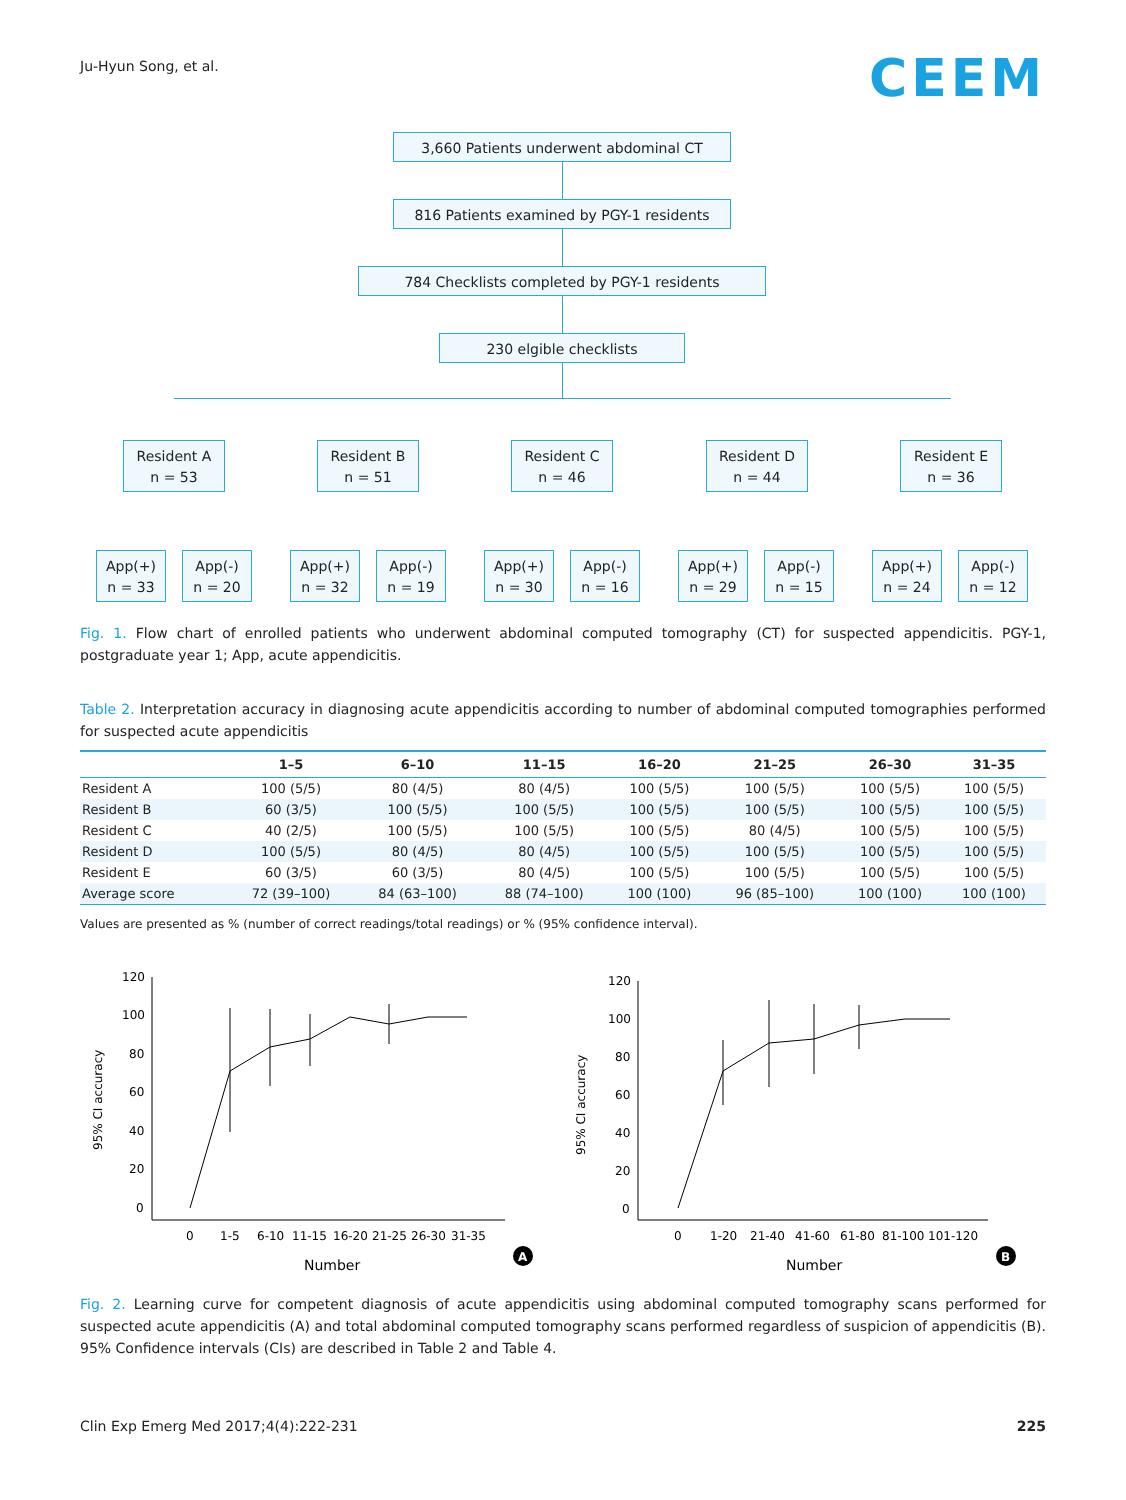Ju-Hyun Song, et al.
CEEM
3,660 Patients underwent abdominal CT
816 Patients examined by PGY-1 residents
784 Checklists completed by PGY-1 residents
230 elgible checklists
Resident A
n = 53
Resident B
n = 51
Resident C
n = 46
Resident D
n = 44
Resident E
n = 36
App(+)
n = 33
App(-)
n = 20
App(+)
n = 32
App(-)
n = 19
App(+)
n = 30
App(-)
n = 16
App(+)
n = 29
App(-)
n = 15
App(+)
n = 24
App(-)
n = 12
Fig. 1. Flow chart of enrolled patients who underwent abdominal computed tomography (CT) for suspected appendicitis. PGY-1, postgraduate year 1; App, acute appendicitis.
Table 2. Interpretation accuracy in diagnosing acute appendicitis according to number of abdominal computed tomographies performed for suspected acute appendicitis
| | 1–5 | 6–10 | 11–15 | 16–20 | 21–25 | 26–30 | 31–35 |
| --- | --- | --- | --- | --- | --- | --- | --- |
| Resident A | 100 (5/5) | 80 (4/5) | 80 (4/5) | 100 (5/5) | 100 (5/5) | 100 (5/5) | 100 (5/5) |
| Resident B | 60 (3/5) | 100 (5/5) | 100 (5/5) | 100 (5/5) | 100 (5/5) | 100 (5/5) | 100 (5/5) |
| Resident C | 40 (2/5) | 100 (5/5) | 100 (5/5) | 100 (5/5) | 80 (4/5) | 100 (5/5) | 100 (5/5) |
| Resident D | 100 (5/5) | 80 (4/5) | 80 (4/5) | 100 (5/5) | 100 (5/5) | 100 (5/5) | 100 (5/5) |
| Resident E | 60 (3/5) | 60 (3/5) | 80 (4/5) | 100 (5/5) | 100 (5/5) | 100 (5/5) | 100 (5/5) |
| Average score | 72 (39–100) | 84 (63–100) | 88 (74–100) | 100 (100) | 96 (85–100) | 100 (100) | 100 (100) |
Values are presented as % (number of correct readings/total readings) or % (95% confidence interval).
95% CI accuracy
120
100
80
60
40
20
0
0
1-5
6-10
11-15
16-20
21-25
26-30
31-35
Number
A
95% CI accuracy
120
100
80
60
40
20
0
0
1-20
21-40
41-60
61-80
81-100
101-120
Number
B
Fig. 2. Learning curve for competent diagnosis of acute appendicitis using abdominal computed tomography scans performed for suspected acute appendicitis (A) and total abdominal computed tomography scans performed regardless of suspicion of appendicitis (B). 95% Confidence intervals (CIs) are described in Table 2 and Table 4.
Clin Exp Emerg Med 2017;4(4):222-231 225